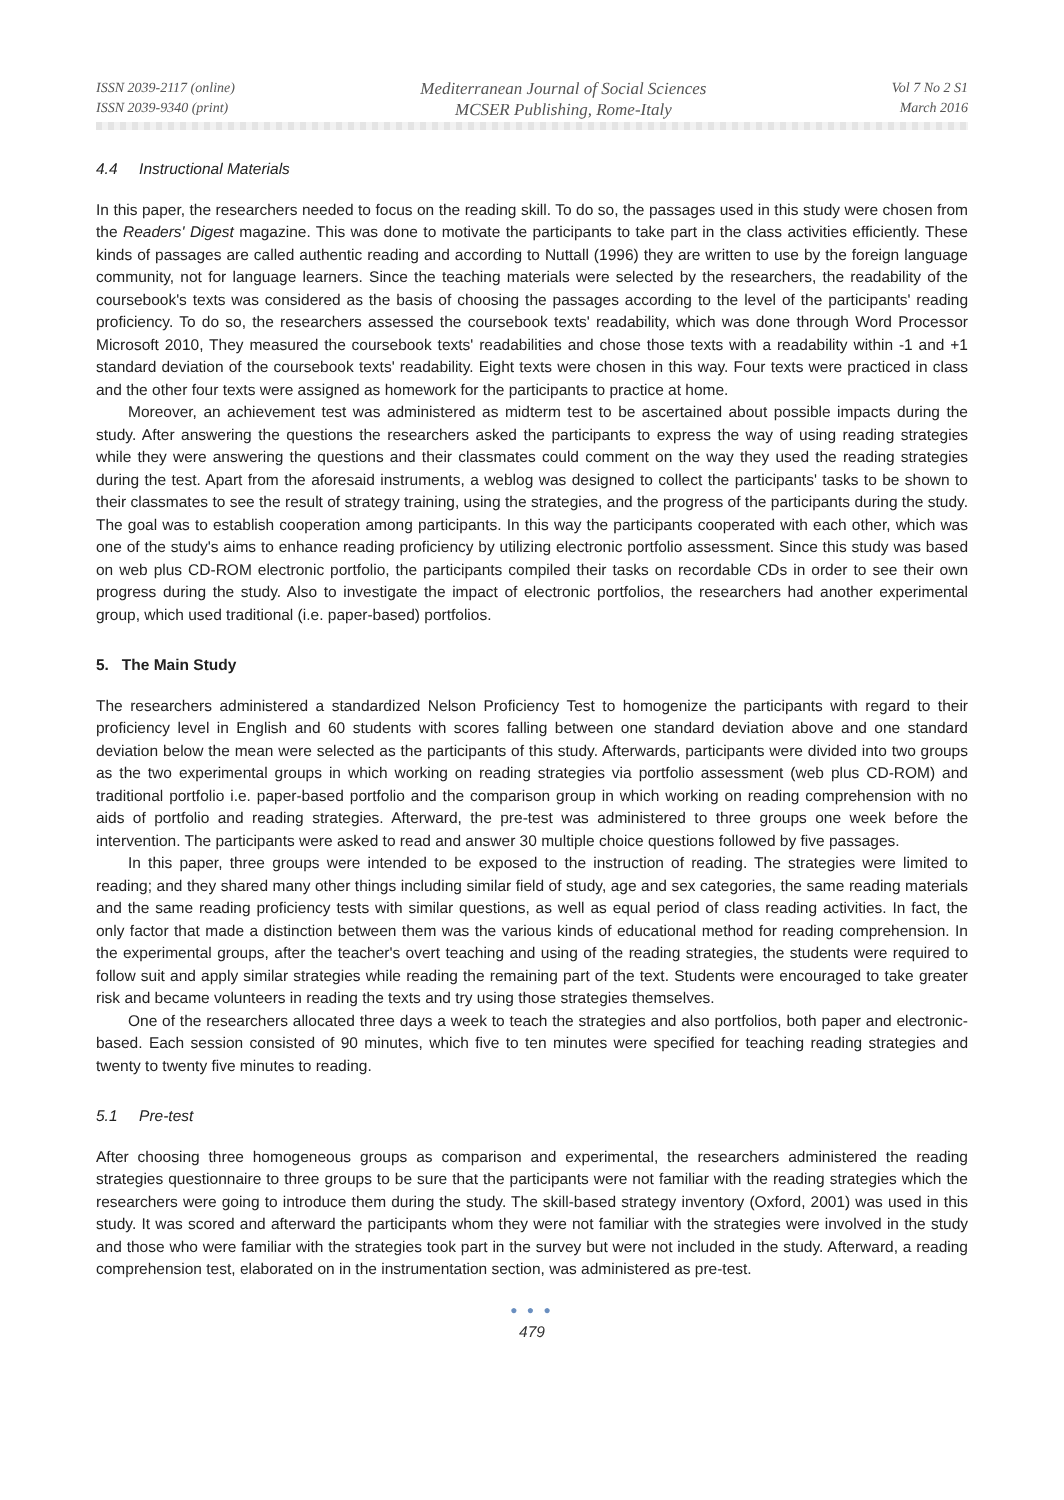ISSN 2039-2117 (online)
ISSN 2039-9340 (print)
Mediterranean Journal of Social Sciences
MCSER Publishing, Rome-Italy
Vol 7 No 2 S1
March 2016
4.4 Instructional Materials
In this paper, the researchers needed to focus on the reading skill. To do so, the passages used in this study were chosen from the Readers' Digest magazine. This was done to motivate the participants to take part in the class activities efficiently. These kinds of passages are called authentic reading and according to Nuttall (1996) they are written to use by the foreign language community, not for language learners. Since the teaching materials were selected by the researchers, the readability of the coursebook's texts was considered as the basis of choosing the passages according to the level of the participants' reading proficiency. To do so, the researchers assessed the coursebook texts' readability, which was done through Word Processor Microsoft 2010, They measured the coursebook texts' readabilities and chose those texts with a readability within -1 and +1 standard deviation of the coursebook texts' readability. Eight texts were chosen in this way. Four texts were practiced in class and the other four texts were assigned as homework for the participants to practice at home.
Moreover, an achievement test was administered as midterm test to be ascertained about possible impacts during the study. After answering the questions the researchers asked the participants to express the way of using reading strategies while they were answering the questions and their classmates could comment on the way they used the reading strategies during the test. Apart from the aforesaid instruments, a weblog was designed to collect the participants' tasks to be shown to their classmates to see the result of strategy training, using the strategies, and the progress of the participants during the study. The goal was to establish cooperation among participants. In this way the participants cooperated with each other, which was one of the study's aims to enhance reading proficiency by utilizing electronic portfolio assessment. Since this study was based on web plus CD-ROM electronic portfolio, the participants compiled their tasks on recordable CDs in order to see their own progress during the study. Also to investigate the impact of electronic portfolios, the researchers had another experimental group, which used traditional (i.e. paper-based) portfolios.
5. The Main Study
The researchers administered a standardized Nelson Proficiency Test to homogenize the participants with regard to their proficiency level in English and 60 students with scores falling between one standard deviation above and one standard deviation below the mean were selected as the participants of this study. Afterwards, participants were divided into two groups as the two experimental groups in which working on reading strategies via portfolio assessment (web plus CD-ROM) and traditional portfolio i.e. paper-based portfolio and the comparison group in which working on reading comprehension with no aids of portfolio and reading strategies. Afterward, the pre-test was administered to three groups one week before the intervention. The participants were asked to read and answer 30 multiple choice questions followed by five passages.
In this paper, three groups were intended to be exposed to the instruction of reading. The strategies were limited to reading; and they shared many other things including similar field of study, age and sex categories, the same reading materials and the same reading proficiency tests with similar questions, as well as equal period of class reading activities. In fact, the only factor that made a distinction between them was the various kinds of educational method for reading comprehension. In the experimental groups, after the teacher's overt teaching and using of the reading strategies, the students were required to follow suit and apply similar strategies while reading the remaining part of the text. Students were encouraged to take greater risk and became volunteers in reading the texts and try using those strategies themselves.
One of the researchers allocated three days a week to teach the strategies and also portfolios, both paper and electronic-based. Each session consisted of 90 minutes, which five to ten minutes were specified for teaching reading strategies and twenty to twenty five minutes to reading.
5.1 Pre-test
After choosing three homogeneous groups as comparison and experimental, the researchers administered the reading strategies questionnaire to three groups to be sure that the participants were not familiar with the reading strategies which the researchers were going to introduce them during the study. The skill-based strategy inventory (Oxford, 2001) was used in this study. It was scored and afterward the participants whom they were not familiar with the strategies were involved in the study and those who were familiar with the strategies took part in the survey but were not included in the study. Afterward, a reading comprehension test, elaborated on in the instrumentation section, was administered as pre-test.
● ● ●
479